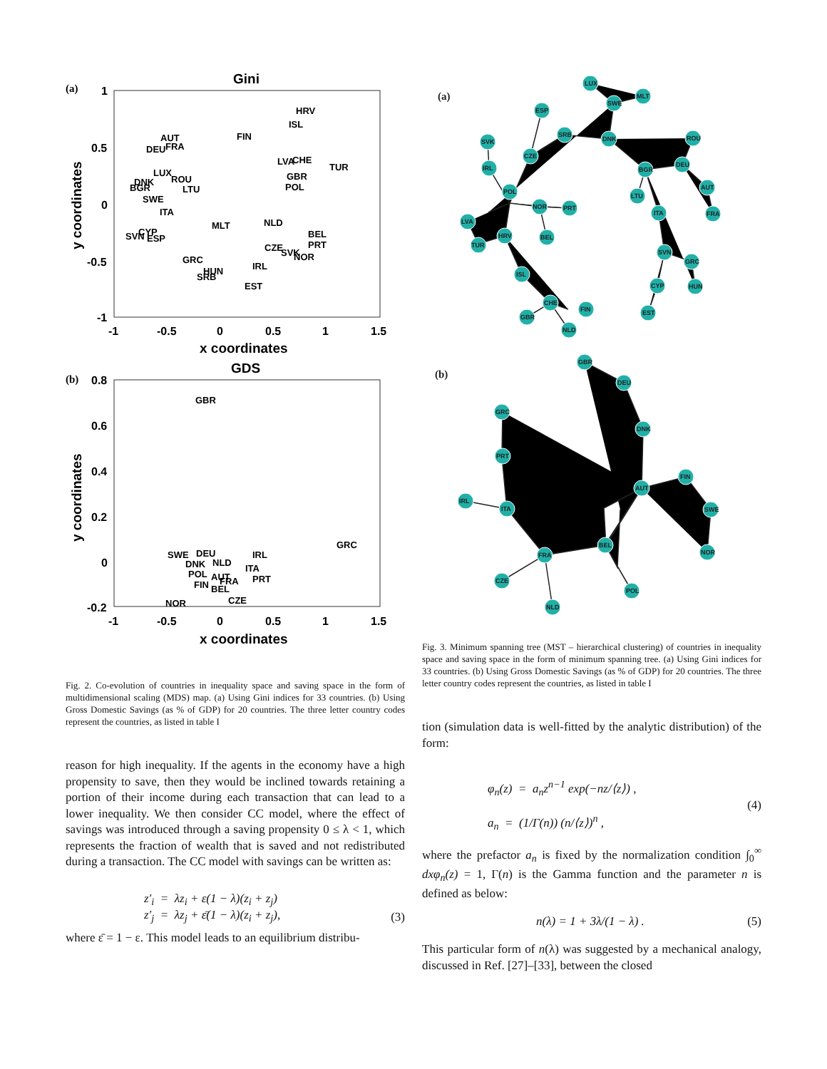(a)
Gini
1
0.5
0
-0.5
-1
-1
-0.5
0
0.5
1
1.5
x coordinates
y coordinates
HRV
ISL
AUT
FIN
DEU
FRA
LVA
CHE
TUR
LUX
GBR
DNK
ROU
BGR
POL
LTU
SWE
ITA
NLD
MLT
BEL
SVN
CYP
ESP
PRT
CZE
SVK
NOR
GRC
IRL
HUN
SRB
EST
(b)
GDS
0.8
0.6
0.4
0.2
0
-0.2
-1
-0.5
0
0.5
1
1.5
x coordinates
y coordinates
GBR
GRC
SWE
DEU
IRL
DNK
NLD
ITA
POL
AUT
PRT
FIN
FRA
BEL
CZE
NOR
Fig. 2. Co-evolution of countries in inequality space and saving space in the form of multidimensional scaling (MDS) map. (a) Using Gini indices for 33 countries. (b) Using Gross Domestic Savings (as % of GDP) for 20 countries. The three letter country codes represent the countries, as listed in table I
reason for high inequality. If the agents in the economy have a high propensity to save, then they would be inclined towards retaining a portion of their income during each transaction that can lead to a lower inequality. We then consider CC model, where the effect of savings was introduced through a saving propensity 0 ≤ λ < 1, which represents the fraction of wealth that is saved and not redistributed during a transaction. The CC model with savings can be written as:
z′<sub>i</sub> = λz<sub>i</sub> + ε(1 − λ)(z<sub>i</sub> + z<sub>j</sub>)
z′<sub>j</sub> = λz<sub>j</sub> + ε̄(1 − λ)(z<sub>i</sub> + z<sub>j</sub>), (3)
where ε̄ = 1 − ε. This model leads to an equilibrium distribu-
(a)
LUX
SWE
MLT
ESP
SRB
DNK
ROU
SVK
CZE
IRL
DEU
BGR
POL
NOR
PRT
AUT
LTU
FRA
ITA
LVA
HRV
BEL
TUR
SVN
GRC
ISL
CYP
HUN
CHE
FIN
GBR
EST
NLD
(b)
GBR
DEU
GRC
DNK
PRT
AUT
FIN
IRL
ITA
SWE
BEL
NOR
FRA
CZE
POL
NLD
Fig. 3. Minimum spanning tree (MST – hierarchical clustering) of countries in inequality space and saving space in the form of minimum spanning tree. (a) Using Gini indices for 33 countries. (b) Using Gross Domestic Savings (as % of GDP) for 20 countries. The three letter country codes represent the countries, as listed in table I
tion (simulation data is well-fitted by the analytic distribution) of the form:
φ<sub>n</sub>(z) = a<sub>n</sub>z<sup>n−1</sup> exp(−nz/⟨z⟩) ,
a<sub>n</sub> = (1/Γ(n)) (n/⟨z⟩)<sup>n</sup> , (4)
where the prefactor a<sub>n</sub> is fixed by the normalization condition ∫<sub>0</sub><sup>∞</sup> dxφ<sub>n</sub>(z) = 1, Γ(n) is the Gamma function and the parameter n is defined as below:
n(λ) = 1 + 3λ/(1 − λ) . (5)
This particular form of n(λ) was suggested by a mechanical analogy, discussed in Ref. [27]–[33], between the closed